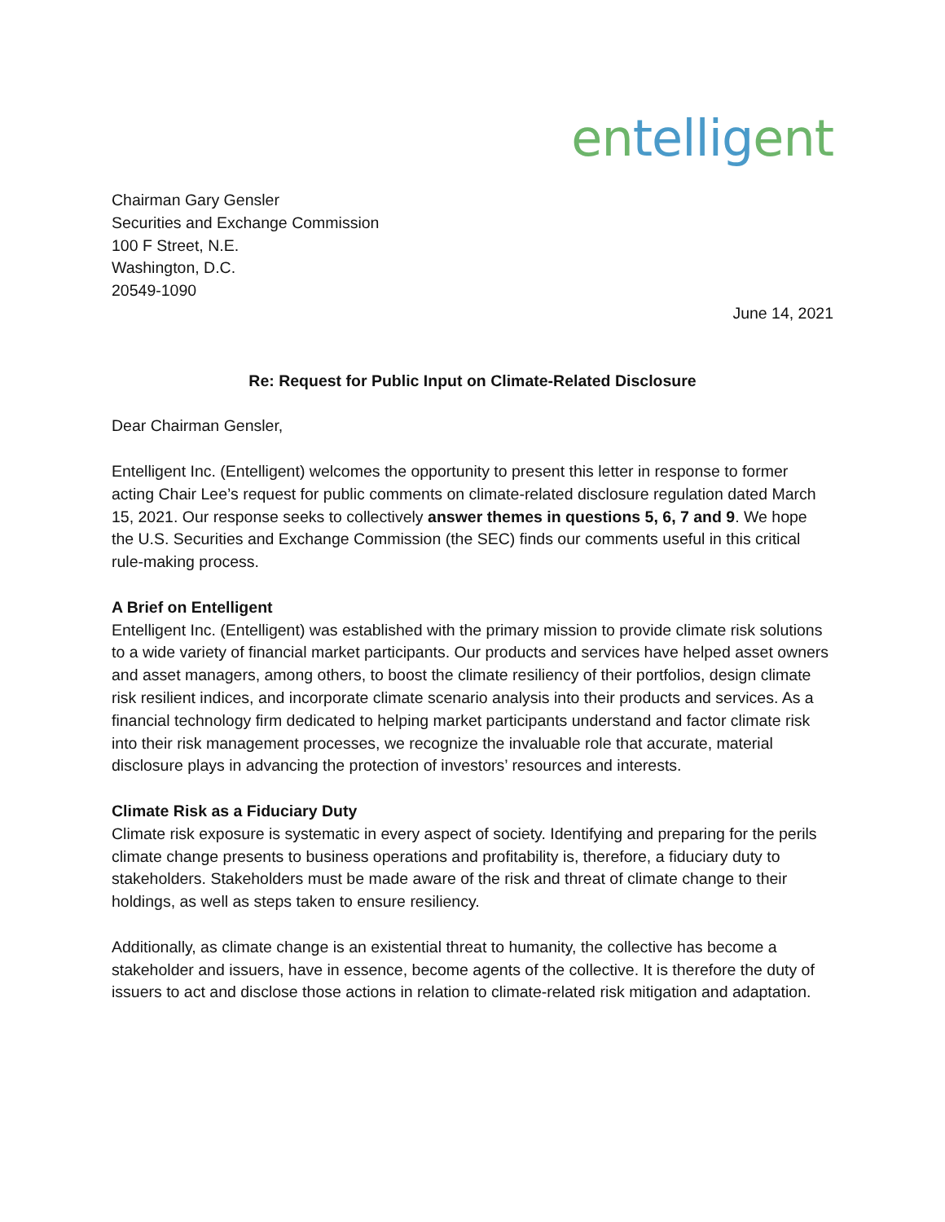en tellig ent
Chairman Gary Gensler
Securities and Exchange Commission
100 F Street, N.E.
Washington, D.C.
20549-1090
June 14, 2021
Re: Request for Public Input on Climate-Related Disclosure
Dear Chairman Gensler,
Entelligent Inc. (Entelligent) welcomes the opportunity to present this letter in response to former acting Chair Lee’s request for public comments on climate-related disclosure regulation dated March 15, 2021. Our response seeks to collectively answer themes in questions 5, 6, 7 and 9. We hope the U.S. Securities and Exchange Commission (the SEC) finds our comments useful in this critical rule-making process.
A Brief on Entelligent
Entelligent Inc. (Entelligent) was established with the primary mission to provide climate risk solutions to a wide variety of financial market participants. Our products and services have helped asset owners and asset managers, among others, to boost the climate resiliency of their portfolios, design climate risk resilient indices, and incorporate climate scenario analysis into their products and services. As a financial technology firm dedicated to helping market participants understand and factor climate risk into their risk management processes, we recognize the invaluable role that accurate, material disclosure plays in advancing the protection of investors’ resources and interests.
Climate Risk as a Fiduciary Duty
Climate risk exposure is systematic in every aspect of society. Identifying and preparing for the perils climate change presents to business operations and profitability is, therefore, a fiduciary duty to stakeholders. Stakeholders must be made aware of the risk and threat of climate change to their holdings, as well as steps taken to ensure resiliency.
Additionally, as climate change is an existential threat to humanity, the collective has become a stakeholder and issuers, have in essence, become agents of the collective. It is therefore the duty of issuers to act and disclose those actions in relation to climate-related risk mitigation and adaptation.